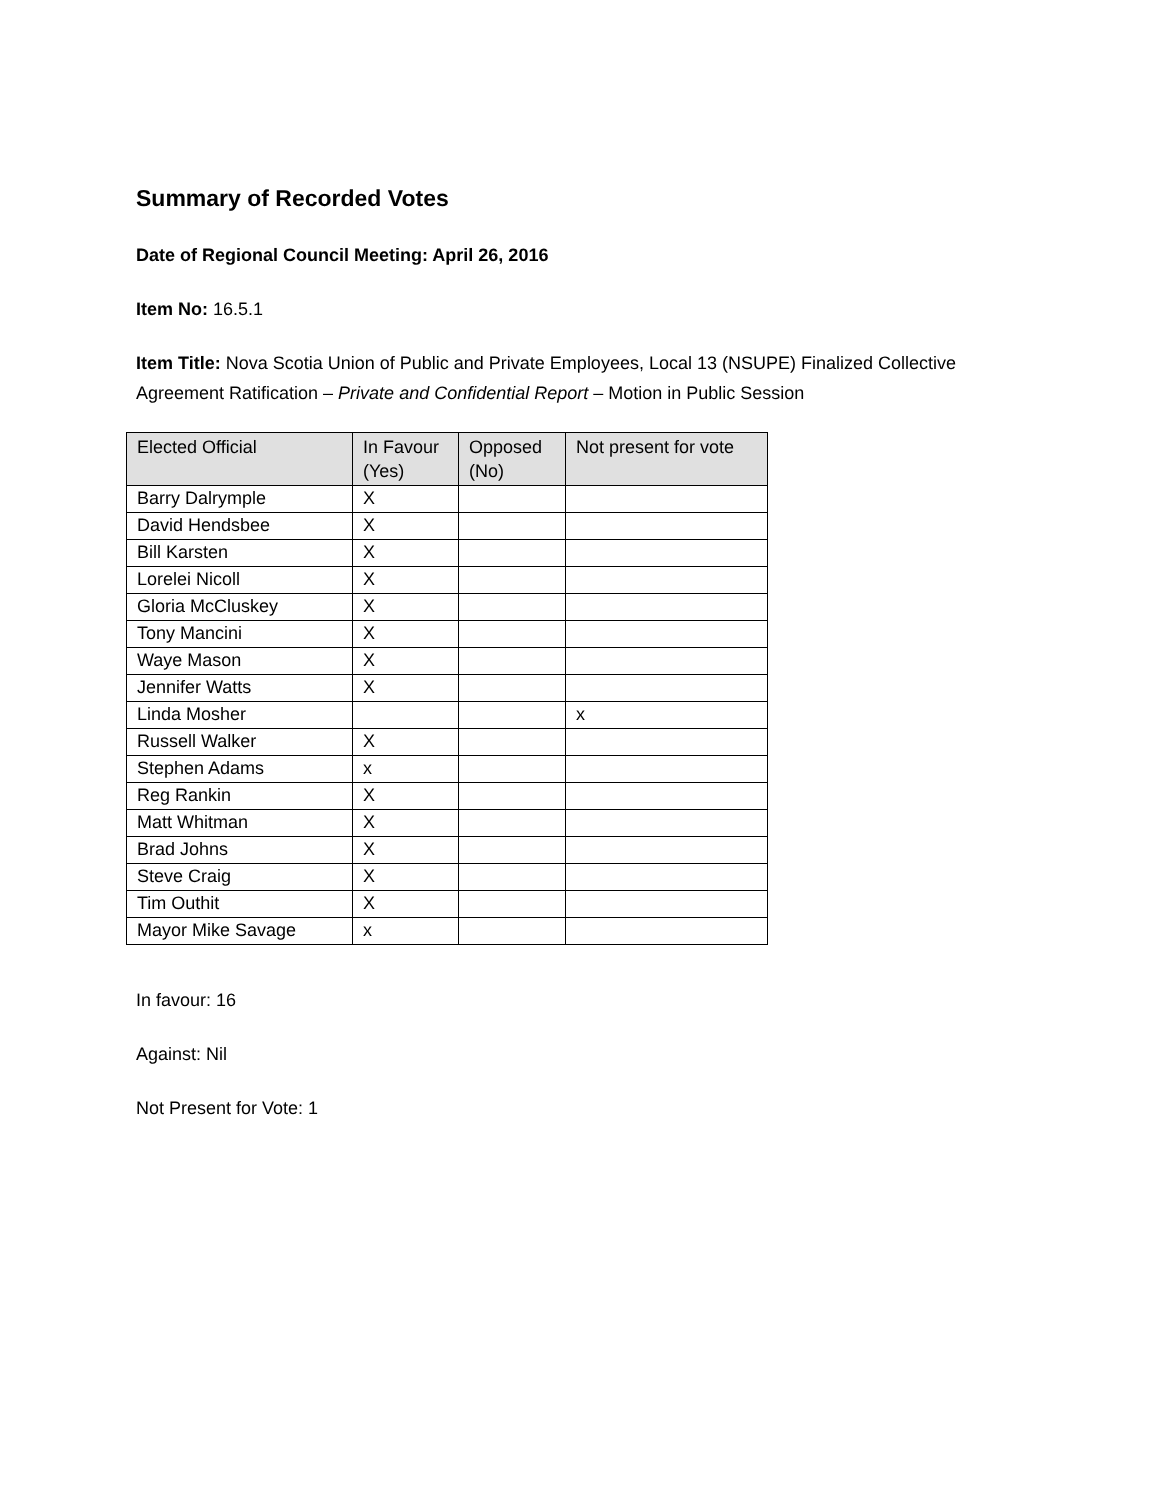Summary of Recorded Votes
Date of Regional Council Meeting: April 26, 2016
Item No: 16.5.1
Item Title: Nova Scotia Union of Public and Private Employees, Local 13 (NSUPE) Finalized Collective
Agreement Ratification – Private and Confidential Report – Motion in Public Session
| Elected Official | In Favour (Yes) | Opposed (No) | Not present for vote |
| --- | --- | --- | --- |
| Barry Dalrymple | X | | |
| David Hendsbee | X | | |
| Bill Karsten | X | | |
| Lorelei Nicoll | X | | |
| Gloria McCluskey | X | | |
| Tony Mancini | X | | |
| Waye Mason | X | | |
| Jennifer Watts | X | | |
| Linda Mosher | | | x |
| Russell Walker | X | | |
| Stephen Adams | x | | |
| Reg Rankin | X | | |
| Matt Whitman | X | | |
| Brad Johns | X | | |
| Steve Craig | X | | |
| Tim Outhit | X | | |
| Mayor Mike Savage | x | | |
In favour: 16
Against: Nil
Not Present for Vote: 1